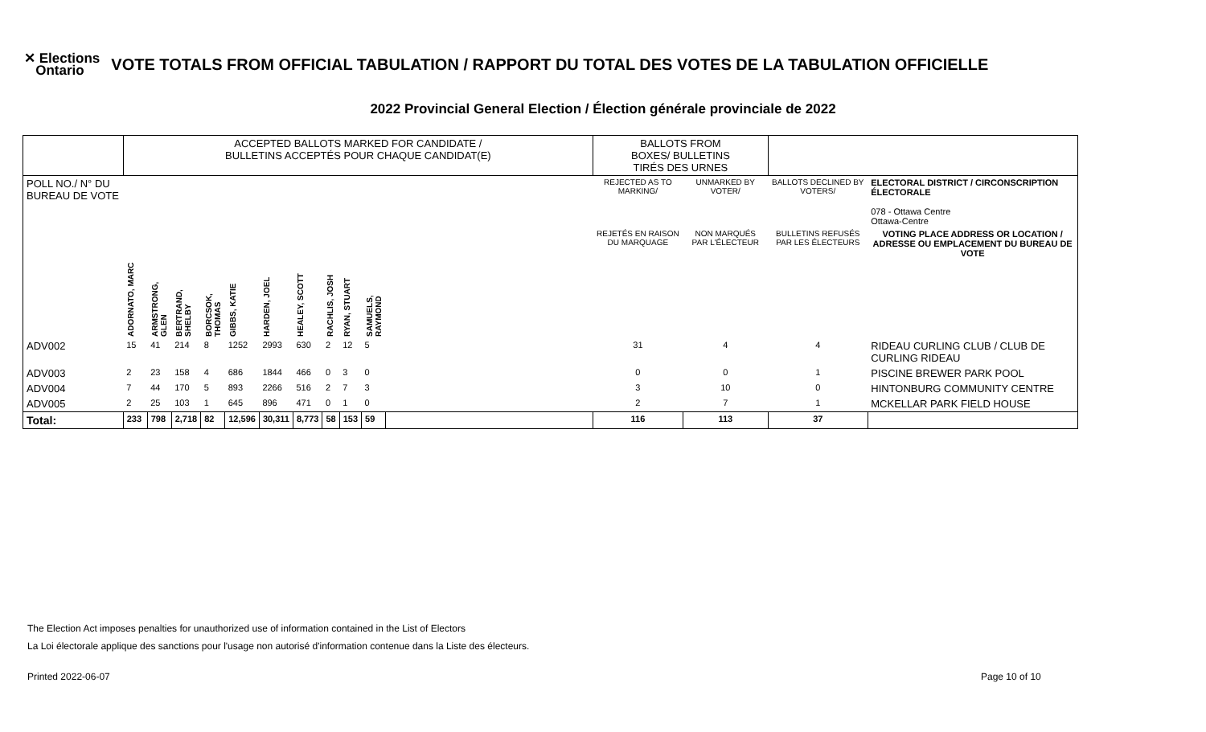✕ Elections
Ontario
VOTE TOTALS FROM OFFICIAL TABULATION / RAPPORT DU TOTAL DES VOTES DE LA TABULATION OFFICIELLE
2022 Provincial General Election / Élection générale provinciale de 2022
| | ACCEPTED BALLOTS MARKED FOR CANDIDATE / BULLETINS ACCEPTÉS POUR CHAQUE CANDIDAT(E) | | | | | | | | | | | BALLOTS FROM BOXES/ BULLETINS TIRÉS DES URNES | | | |
| --- | --- | --- | --- | --- | --- | --- | --- | --- | --- | --- | --- | --- | --- | --- | --- |
| POLL NO./ N° DU BUREAU DE VOTE | | | | | | | | | | | | REJECTED AS TO MARKING/ | UNMARKED BY VOTER/ | BALLOTS DECLINED BY VOTERS/ | ELECTORAL DISTRICT / CIRCONSCRIPTION ÉLECTORALE 078 - Ottawa Centre Ottawa-Centre |
| | | | | | | | | | | | | REJETÉS EN RAISON DU MARQUAGE | NON MARQUÉS PAR L'ÉLECTEUR | BULLETINS REFUSÉS PAR LES ÉLECTEURS | VOTING PLACE ADDRESS OR LOCATION / ADRESSE OU EMPLACEMENT DU BUREAU DE VOTE |
| | ADORNATO, MARC | ARMSTRONG, GLEN | BERTRAND, SHELBY | BORCSOK, THOMAS | GIBBS, KATIE | HARDEN, JOEL | HEALEY, SCOTT | RACHLIS, JOSH | RYAN, STUART | SAMUELS, RAYMOND | | | | | |
| ADV002 | 15 | 41 | 214 | 8 | 1252 | 2993 | 630 | 2 | 12 | 5 | | 31 | 4 | 4 | RIDEAU CURLING CLUB / CLUB DE CURLING RIDEAU |
| ADV003 | 2 | 23 | 158 | 4 | 686 | 1844 | 466 | 0 | 3 | 0 | | 0 | 0 | 1 | PISCINE BREWER PARK POOL |
| ADV004 | 7 | 44 | 170 | 5 | 893 | 2266 | 516 | 2 | 7 | 3 | | 3 | 10 | 0 | HINTONBURG COMMUNITY CENTRE |
| ADV005 | 2 | 25 | 103 | 1 | 645 | 896 | 471 | 0 | 1 | 0 | | 2 | 7 | 1 | MCKELLAR PARK FIELD HOUSE |
| Total: | 233 | 798 | 2,718 | 82 | 12,596 | 30,311 | 8,773 | 58 | 153 | 59 | | 116 | 113 | 37 | |
The Election Act imposes penalties for unauthorized use of information contained in the List of Electors
La Loi électorale applique des sanctions pour l'usage non autorisé d'information contenue dans la Liste des électeurs.
Printed 2022-06-07 Page 10 of 10